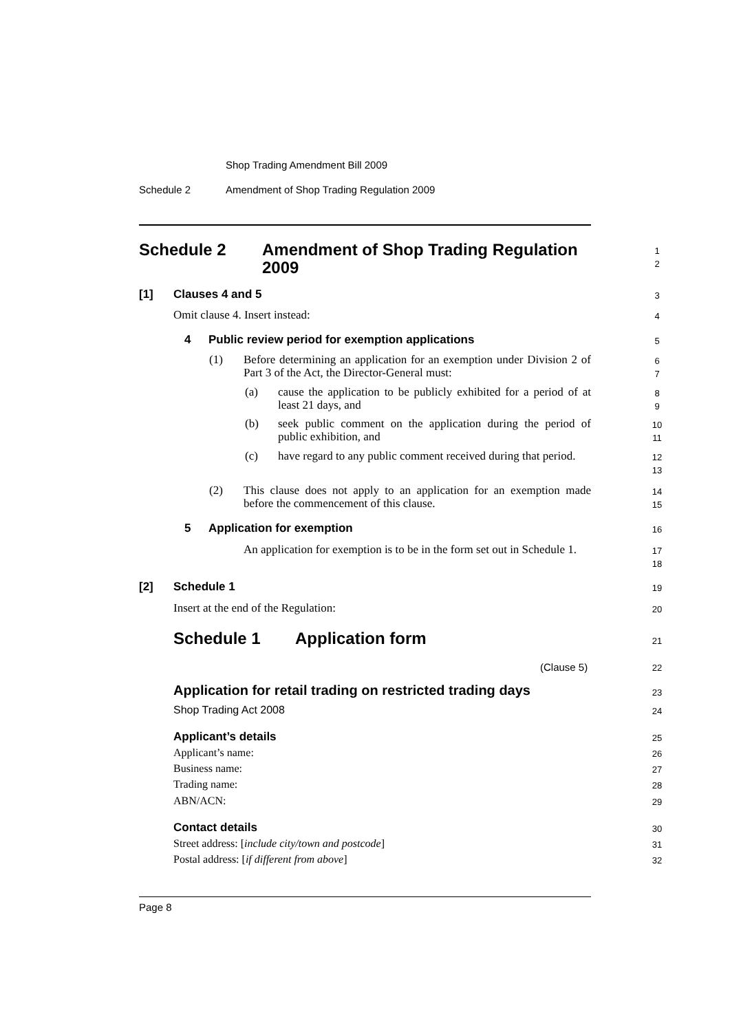Shop Trading Amendment Bill 2009
Schedule 2
Amendment of Shop Trading Regulation 2009
Schedule 2
Amendment of Shop Trading Regulation 2009
1
2
[1] Clauses 4 and 5 3
Omit clause 4. Insert instead: 4
4
Public review period for exemption applications
5
(1)
Before determining an application for an exemption under Division 2 of Part 3 of the Act, the Director-General must:
6
7
(a)
cause the application to be publicly exhibited for a period of at least 21 days, and
8
9
(b)
seek public comment on the application during the period of public exhibition, and
10
11
(c)
have regard to any public comment received during that period.
12
13
(2)
This clause does not apply to an application for an exemption made before the commencement of this clause.
14
15
5 Application for exemption 16
An application for exemption is to be in the form set out in Schedule 1.
17
18
[2] Schedule 1 19
Insert at the end of the Regulation:
20
Schedule 1 Application form 21
(Clause 5) 22
Application for retail trading on restricted trading days
23
Shop Trading Act 2008 24
Applicant’s details 25
Applicant’s name: 26
Business name: 27
Trading name: 28
ABN/ACN: 29
Contact details 30
Street address: [include city/town and postcode]
31
Postal address: [if different from above]
32
Page 8